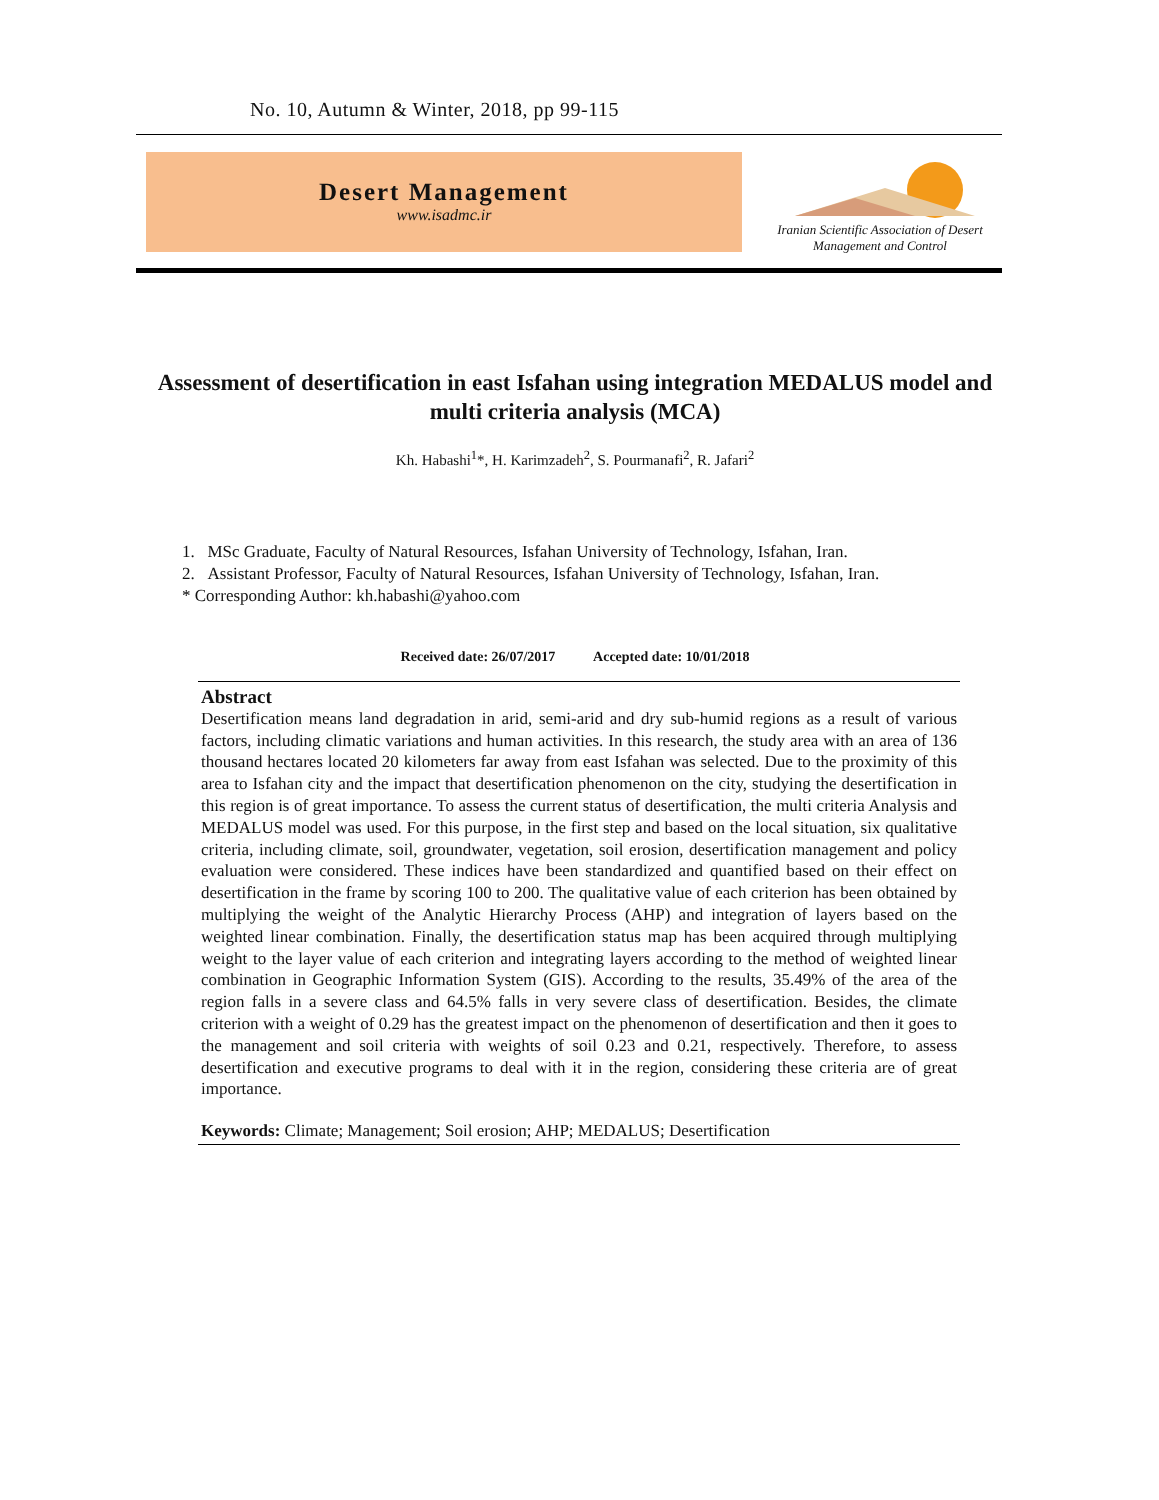No. 10, Autumn & Winter, 2018, pp 99-115
Desert Management
www.isadmc.ir
Iranian Scientific Association of Desert Management and Control
Assessment of desertification in east Isfahan using integration MEDALUS model and multi criteria analysis (MCA)
Kh. Habashi<sup>1</sup>*, H. Karimzadeh<sup>2</sup>, S. Pourmanafi<sup>2</sup>, R. Jafari<sup>2</sup>
1. MSc Graduate, Faculty of Natural Resources, Isfahan University of Technology, Isfahan, Iran.
2. Assistant Professor, Faculty of Natural Resources, Isfahan University of Technology, Isfahan, Iran.
* Corresponding Author: kh.habashi@yahoo.com
Received date: 26/07/2017 Accepted date: 10/01/2018
Abstract
Desertification means land degradation in arid, semi-arid and dry sub-humid regions as a result of various factors, including climatic variations and human activities. In this research, the study area with an area of 136 thousand hectares located 20 kilometers far away from east Isfahan was selected. Due to the proximity of this area to Isfahan city and the impact that desertification phenomenon on the city, studying the desertification in this region is of great importance. To assess the current status of desertification, the multi criteria Analysis and MEDALUS model was used. For this purpose, in the first step and based on the local situation, six qualitative criteria, including climate, soil, groundwater, vegetation, soil erosion, desertification management and policy evaluation were considered. These indices have been standardized and quantified based on their effect on desertification in the frame by scoring 100 to 200. The qualitative value of each criterion has been obtained by multiplying the weight of the Analytic Hierarchy Process (AHP) and integration of layers based on the weighted linear combination. Finally, the desertification status map has been acquired through multiplying weight to the layer value of each criterion and integrating layers according to the method of weighted linear combination in Geographic Information System (GIS). According to the results, 35.49% of the area of the region falls in a severe class and 64.5% falls in very severe class of desertification. Besides, the climate criterion with a weight of 0.29 has the greatest impact on the phenomenon of desertification and then it goes to the management and soil criteria with weights of soil 0.23 and 0.21, respectively. Therefore, to assess desertification and executive programs to deal with it in the region, considering these criteria are of great importance.
Keywords: Climate; Management; Soil erosion; AHP; MEDALUS; Desertification